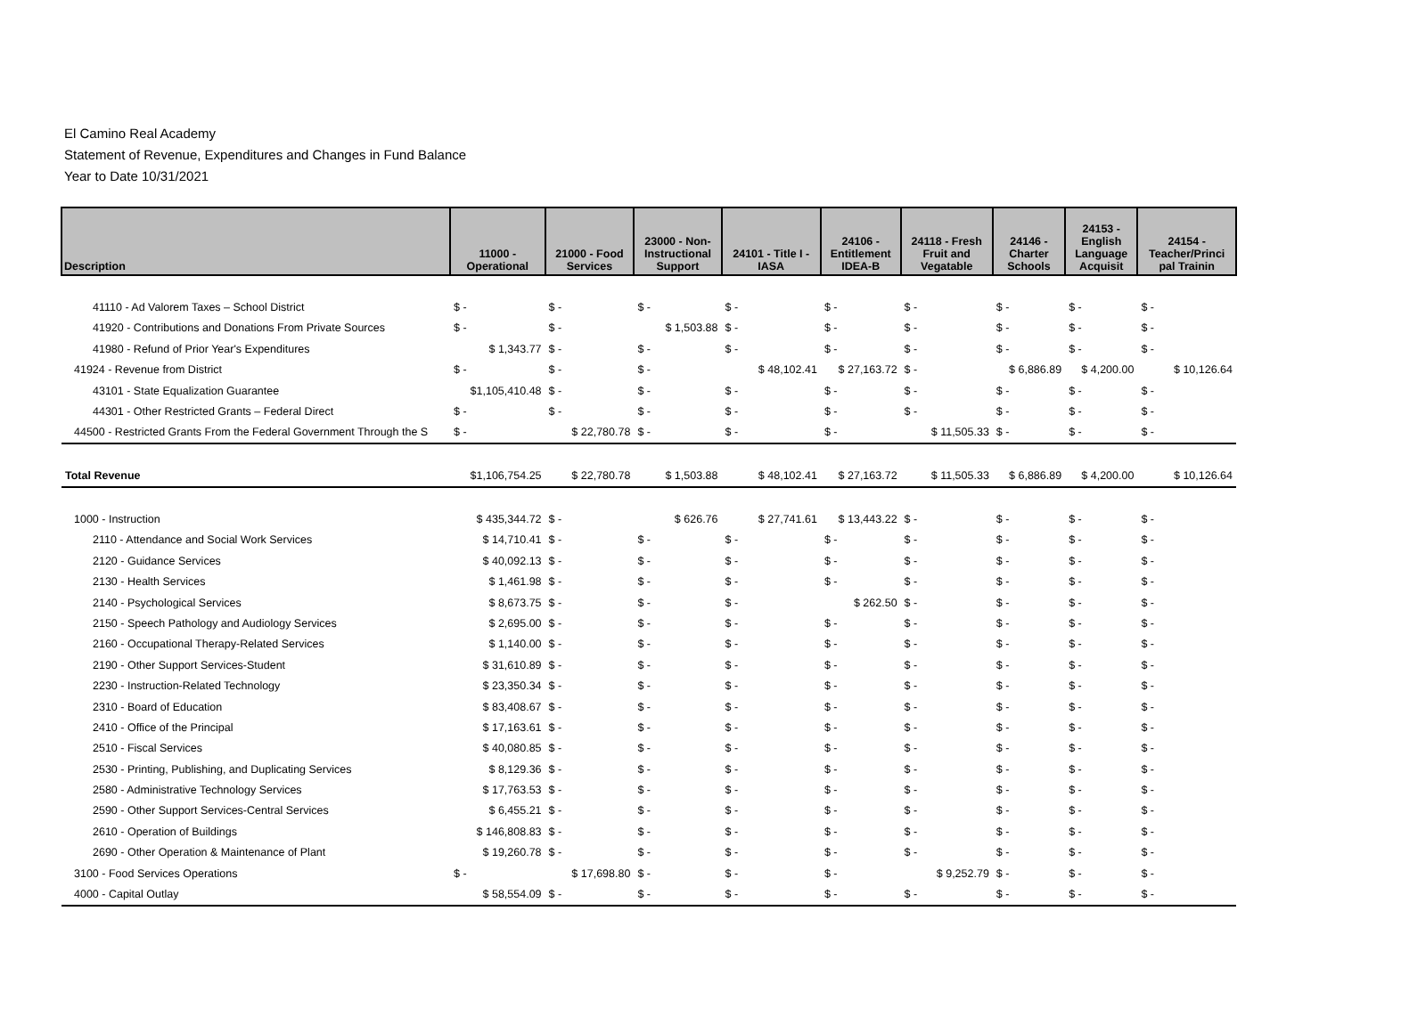El Camino Real Academy
Statement of Revenue, Expenditures and Changes in Fund Balance
Year to Date 10/31/2021
| Description | 11000 - Operational | 21000 - Food Services | 23000 - Non- Instructional Support | 24101 - Title I - IASA | 24106 - Entitlement IDEA-B | 24118 - Fresh Fruit and Vegatable | 24146 - Charter Schools | 24153 - English Language Acquisit | 24154 - Teacher/Princi pal Trainin |
| --- | --- | --- | --- | --- | --- | --- | --- | --- | --- |
| 41110 - Ad Valorem Taxes – School District | $ - | $ - | $ - | $ - | $ - | $ - | $ - | $ - | $ - |
| 41920 - Contributions and Donations From Private Sources | $ - | $ - | $ 1,503.88 | $ - | $ - | $ - | $ - | $ - | $ - |
| 41980 - Refund of Prior Year's Expenditures | $ 1,343.77 | $ - | $ - | $ - | $ - | $ - | $ - | $ - | $ - |
| 41924 - Revenue from District | $ - | $ - | $ - | $ 48,102.41 | $ 27,163.72 | $ - | $ 6,886.89 | $ 4,200.00 | $ 10,126.64 |
| 43101 - State Equalization Guarantee | $1,105,410.48 | $ - | $ - | $ - | $ - | $ - | $ - | $ - | $ - |
| 44301 - Other Restricted Grants – Federal Direct | $ - | $ - | $ - | $ - | $ - | $ - | $ - | $ - | $ - |
| 44500 - Restricted Grants From the Federal Government Through the S | $ - | $ 22,780.78 | $ - | $ - | $ - | $ 11,505.33 | $ - | $ - | $ - |
| Total Revenue | $1,106,754.25 | $ 22,780.78 | $ 1,503.88 | $ 48,102.41 | $ 27,163.72 | $ 11,505.33 | $ 6,886.89 | $ 4,200.00 | $ 10,126.64 |
| 1000 - Instruction | $ 435,344.72 | $ - | $ 626.76 | $ 27,741.61 | $ 13,443.22 | $ - | $ - | $ - | $ - |
| 2110 - Attendance and Social Work Services | $ 14,710.41 | $ - | $ - | $ - | $ - | $ - | $ - | $ - | $ - |
| 2120 - Guidance Services | $ 40,092.13 | $ - | $ - | $ - | $ - | $ - | $ - | $ - | $ - |
| 2130 - Health Services | $ 1,461.98 | $ - | $ - | $ - | $ - | $ - | $ - | $ - | $ - |
| 2140 - Psychological Services | $ 8,673.75 | $ - | $ - | $ - | $ 262.50 | $ - | $ - | $ - | $ - |
| 2150 - Speech Pathology and Audiology Services | $ 2,695.00 | $ - | $ - | $ - | $ - | $ - | $ - | $ - | $ - |
| 2160 - Occupational Therapy-Related Services | $ 1,140.00 | $ - | $ - | $ - | $ - | $ - | $ - | $ - | $ - |
| 2190 - Other Support Services-Student | $ 31,610.89 | $ - | $ - | $ - | $ - | $ - | $ - | $ - | $ - |
| 2230 - Instruction-Related Technology | $ 23,350.34 | $ - | $ - | $ - | $ - | $ - | $ - | $ - | $ - |
| 2310 - Board of Education | $ 83,408.67 | $ - | $ - | $ - | $ - | $ - | $ - | $ - | $ - |
| 2410 - Office of the Principal | $ 17,163.61 | $ - | $ - | $ - | $ - | $ - | $ - | $ - | $ - |
| 2510 - Fiscal Services | $ 40,080.85 | $ - | $ - | $ - | $ - | $ - | $ - | $ - | $ - |
| 2530 - Printing, Publishing, and Duplicating Services | $ 8,129.36 | $ - | $ - | $ - | $ - | $ - | $ - | $ - | $ - |
| 2580 - Administrative Technology Services | $ 17,763.53 | $ - | $ - | $ - | $ - | $ - | $ - | $ - | $ - |
| 2590 - Other Support Services-Central Services | $ 6,455.21 | $ - | $ - | $ - | $ - | $ - | $ - | $ - | $ - |
| 2610 - Operation of Buildings | $ 146,808.83 | $ - | $ - | $ - | $ - | $ - | $ - | $ - | $ - |
| 2690 - Other Operation & Maintenance of Plant | $ 19,260.78 | $ - | $ - | $ - | $ - | $ - | $ - | $ - | $ - |
| 3100 - Food Services Operations | $ - | $ 17,698.80 | $ - | $ - | $ - | $ 9,252.79 | $ - | $ - | $ - |
| 4000 - Capital Outlay | $ 58,554.09 | $ - | $ - | $ - | $ - | $ - | $ - | $ - | $ - |